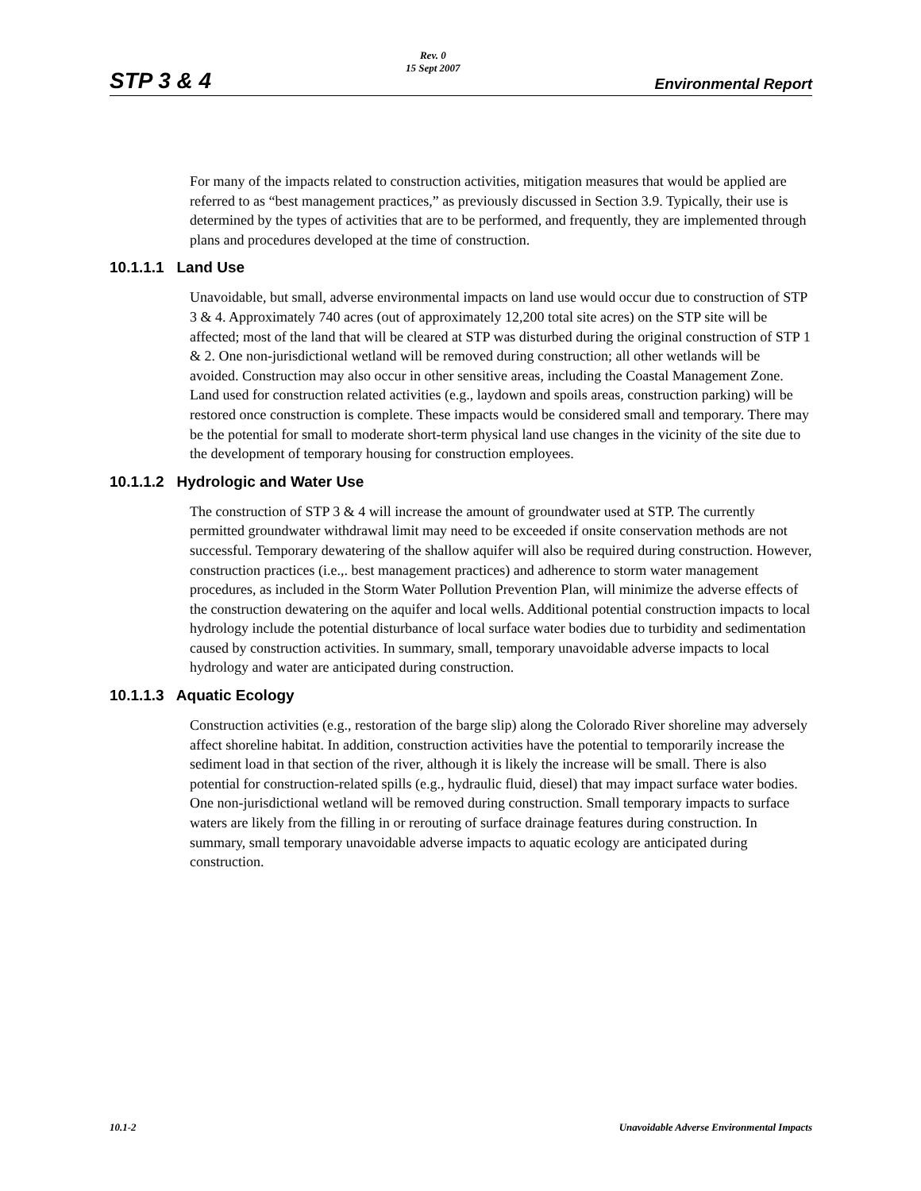STP 3 & 4 Rev. 0
15 Sept 2007 Environmental Report
For many of the impacts related to construction activities, mitigation measures that would be applied are referred to as “best management practices,” as previously discussed in Section 3.9. Typically, their use is determined by the types of activities that are to be performed, and frequently, they are implemented through plans and procedures developed at the time of construction.
10.1.1.1 Land Use
Unavoidable, but small, adverse environmental impacts on land use would occur due to construction of STP 3 & 4. Approximately 740 acres (out of approximately 12,200 total site acres) on the STP site will be affected; most of the land that will be cleared at STP was disturbed during the original construction of STP 1 & 2. One non-jurisdictional wetland will be removed during construction; all other wetlands will be avoided. Construction may also occur in other sensitive areas, including the Coastal Management Zone. Land used for construction related activities (e.g., laydown and spoils areas, construction parking) will be restored once construction is complete. These impacts would be considered small and temporary. There may be the potential for small to moderate short-term physical land use changes in the vicinity of the site due to the development of temporary housing for construction employees.
10.1.1.2 Hydrologic and Water Use
The construction of STP 3 & 4 will increase the amount of groundwater used at STP. The currently permitted groundwater withdrawal limit may need to be exceeded if onsite conservation methods are not successful. Temporary dewatering of the shallow aquifer will also be required during construction. However, construction practices (i.e.,. best management practices) and adherence to storm water management procedures, as included in the Storm Water Pollution Prevention Plan, will minimize the adverse effects of the construction dewatering on the aquifer and local wells. Additional potential construction impacts to local hydrology include the potential disturbance of local surface water bodies due to turbidity and sedimentation caused by construction activities. In summary, small, temporary unavoidable adverse impacts to local hydrology and water are anticipated during construction.
10.1.1.3 Aquatic Ecology
Construction activities (e.g., restoration of the barge slip) along the Colorado River shoreline may adversely affect shoreline habitat. In addition, construction activities have the potential to temporarily increase the sediment load in that section of the river, although it is likely the increase will be small. There is also potential for construction-related spills (e.g., hydraulic fluid, diesel) that may impact surface water bodies. One non-jurisdictional wetland will be removed during construction. Small temporary impacts to surface waters are likely from the filling in or rerouting of surface drainage features during construction. In summary, small temporary unavoidable adverse impacts to aquatic ecology are anticipated during construction.
10.1-2 Unavoidable Adverse Environmental Impacts